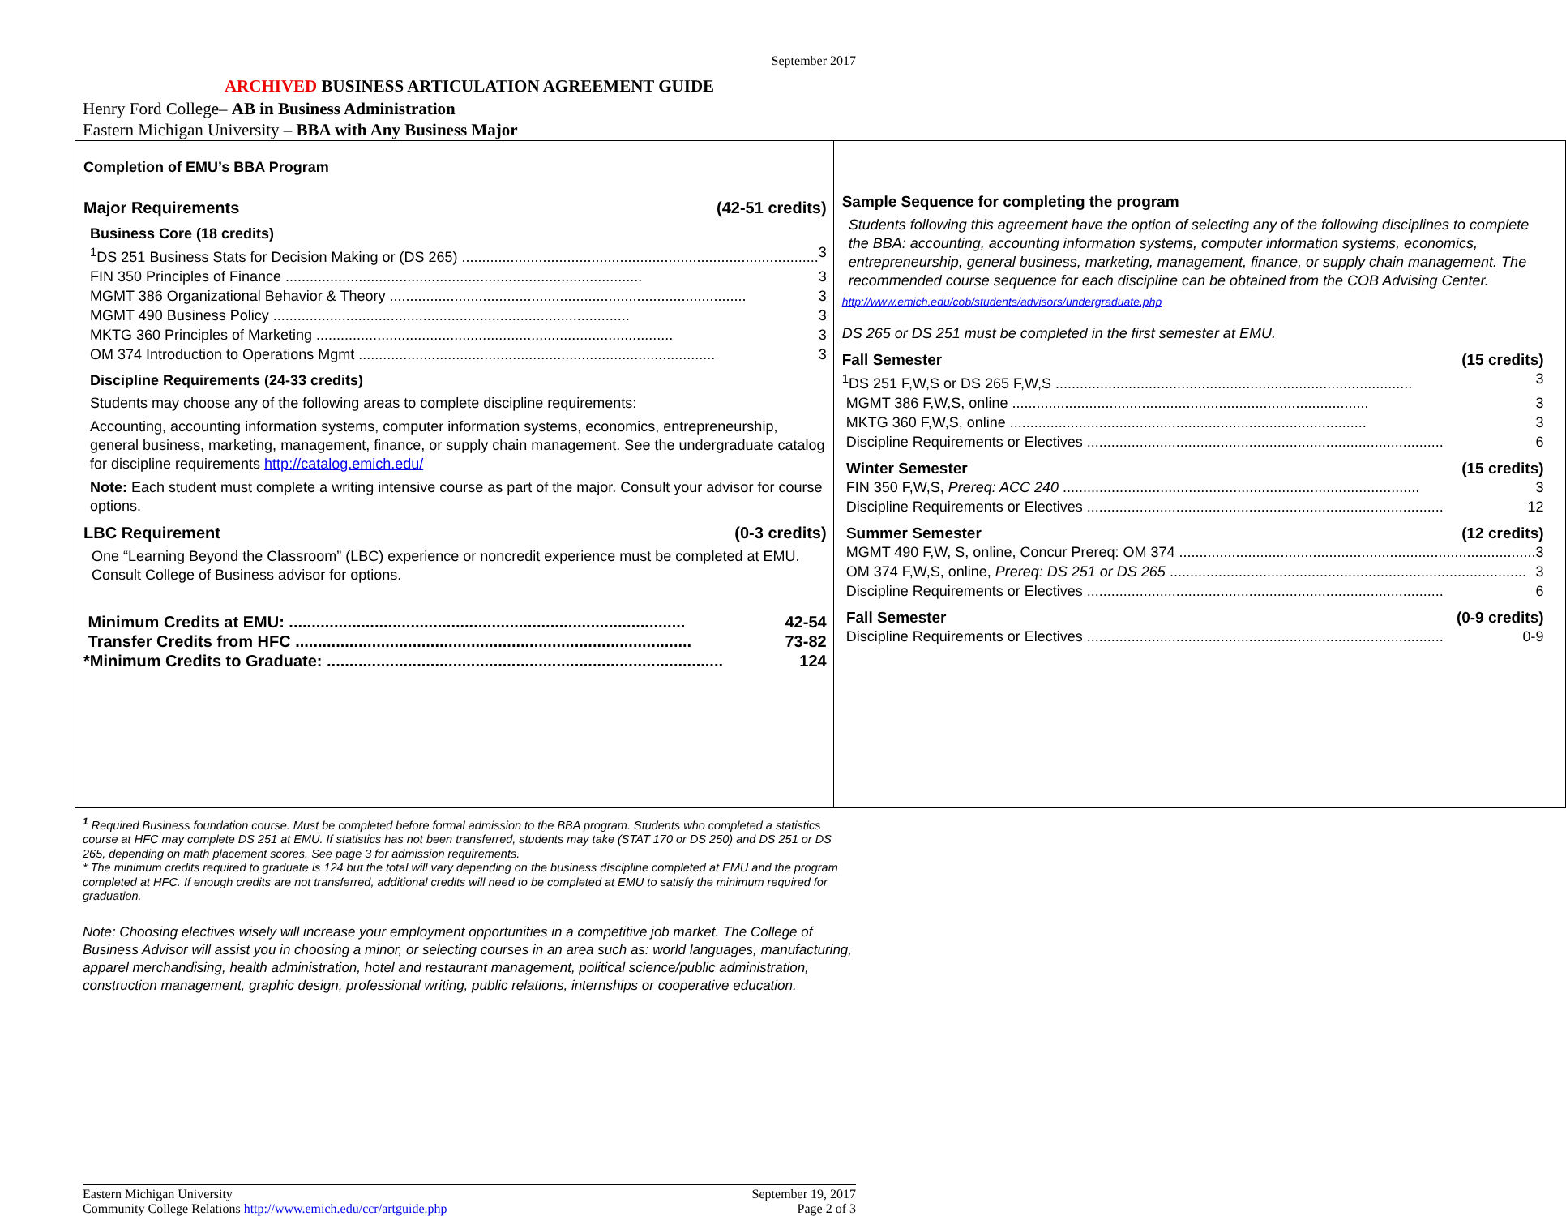September 2017
ARCHIVED BUSINESS ARTICULATION AGREEMENT GUIDE
Henry Ford College– AB in Business Administration
Eastern Michigan University – BBA with Any Business Major
| Completion of EMU’s BBA Program Major Requirements (42-51 credits) Business Core (18 credits) <sup>1</sup> DS 251 Business Stats for Decision Making or (DS 265) 3 FIN 350 Principles of Finance 3 MGMT 386 Organizational Behavior & Theory 3 MGMT 490 Business Policy 3 MKTG 360 Principles of Marketing 3 OM 374 Introduction to Operations Mgmt 3 Discipline Requirements (24-33 credits) Students may choose any of the following areas to complete discipline requirements: Accounting, accounting information systems, computer information systems, economics, entrepreneurship, general business, marketing, management, finance, or supply chain management. See the undergraduate catalog for discipline requirements http://catalog.emich.edu/ Note: Each student must complete a writing intensive course as part of the major. Consult your advisor for course options. LBC Requirement (0-3 credits) One “Learning Beyond the Classroom” (LBC) experience or noncredit experience must be completed at EMU. Consult College of Business advisor for options. Minimum Credits at EMU: 42-54 Transfer Credits from HFC 73-82 *Minimum Credits to Graduate: 124 | Sample Sequence for completing the program Students following this agreement have the option of selecting any of the following disciplines to complete the BBA: accounting, accounting information systems, computer information systems, economics, entrepreneurship, general business, marketing, management, finance, or supply chain management. The recommended course sequence for each discipline can be obtained from the COB Advising Center. http://www.emich.edu/cob/students/advisors/undergraduate.php DS 265 or DS 251 must be completed in the first semester at EMU. Fall Semester (15 credits) <sup>1</sup> DS 251 F,W,S or DS 265 F,W,S 3 MGMT 386 F,W,S, online 3 MKTG 360 F,W,S, online 3 Discipline Requirements or Electives 6 Winter Semester (15 credits) FIN 350 F,W,S, Prereq: ACC 240 3 Discipline Requirements or Electives 12 Summer Semester (12 credits) MGMT 490 F,W, S, online, Concur Prereq: OM 374 3 OM 374 F,W,S, online, Prereq: DS 251 or DS 265 3 Discipline Requirements or Electives 6 Fall Semester (0-9 credits) Discipline Requirements or Electives 0-9 |
<sup>1</sup> Required Business foundation course. Must be completed before formal admission to the BBA program. Students who completed a statistics course at HFC may complete DS 251 at EMU. If statistics has not been transferred, students may take (STAT 170 or DS 250) and DS 251 or DS 265, depending on math placement scores. See page 3 for admission requirements.
* The minimum credits required to graduate is 124 but the total will vary depending on the business discipline completed at EMU and the program completed at HFC. If enough credits are not transferred, additional credits will need to be completed at EMU to satisfy the minimum required for graduation.
Note: Choosing electives wisely will increase your employment opportunities in a competitive job market. The College of Business Advisor will assist you in choosing a minor, or selecting courses in an area such as: world languages, manufacturing, apparel merchandising, health administration, hotel and restaurant management, political science/public administration, construction management, graphic design, professional writing, public relations, internships or cooperative education.
Eastern Michigan University
Community College Relations http://www.emich.edu/ccr/artguide.php
September 19, 2017
Page 2 of 3